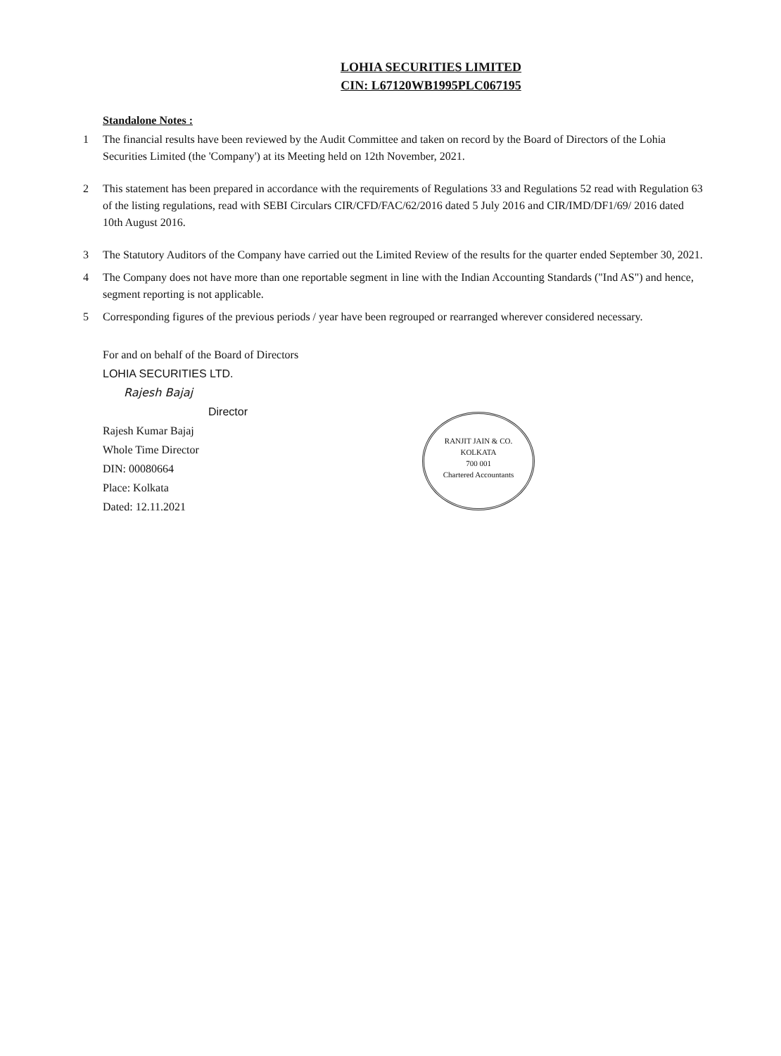LOHIA SECURITIES LIMITED
CIN: L67120WB1995PLC067195
Standalone Notes :
1 The financial results have been reviewed by the Audit Committee and taken on record by the Board of Directors of the Lohia Securities Limited (the 'Company') at its Meeting held on 12th November, 2021.
2 This statement has been prepared in accordance with the requirements of Regulations 33 and Regulations 52 read with Regulation 63 of the listing regulations, read with SEBI Circulars CIR/CFD/FAC/62/2016 dated 5 July 2016 and CIR/IMD/DF1/69/ 2016 dated 10th August 2016.
3 The Statutory Auditors of the Company have carried out the Limited Review of the results for the quarter ended September 30, 2021.
4 The Company does not have more than one reportable segment in line with the Indian Accounting Standards ("Ind AS") and hence, segment reporting is not applicable.
5 Corresponding figures of the previous periods / year have been regrouped or rearranged wherever considered necessary.
For and on behalf of the Board of Directors
LOHIA SECURITIES LTD.
Rajesh Bajaj
Director
Rajesh Kumar Bajaj
Whole Time Director
DIN: 00080664
Place: Kolkata
Dated: 12.11.2021
RANJIT JAIN & CO.
KOLKATA
700 001
Chartered Accountants